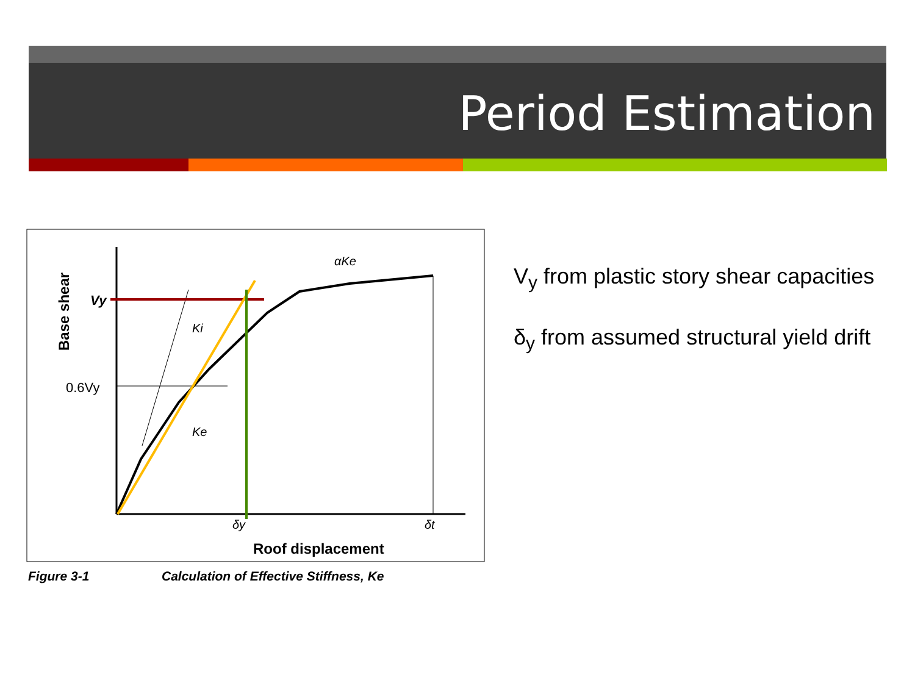Period Estimation
Base shear
Vy
0.6Vy
Ki
Ke
αKe
δy
δt
Roof displacement
Figure 3-1
Calculation of Effective Stiffness, Ke
V<sub>y</sub> from plastic story shear capacities
δ<sub>y</sub> from assumed structural yield drift